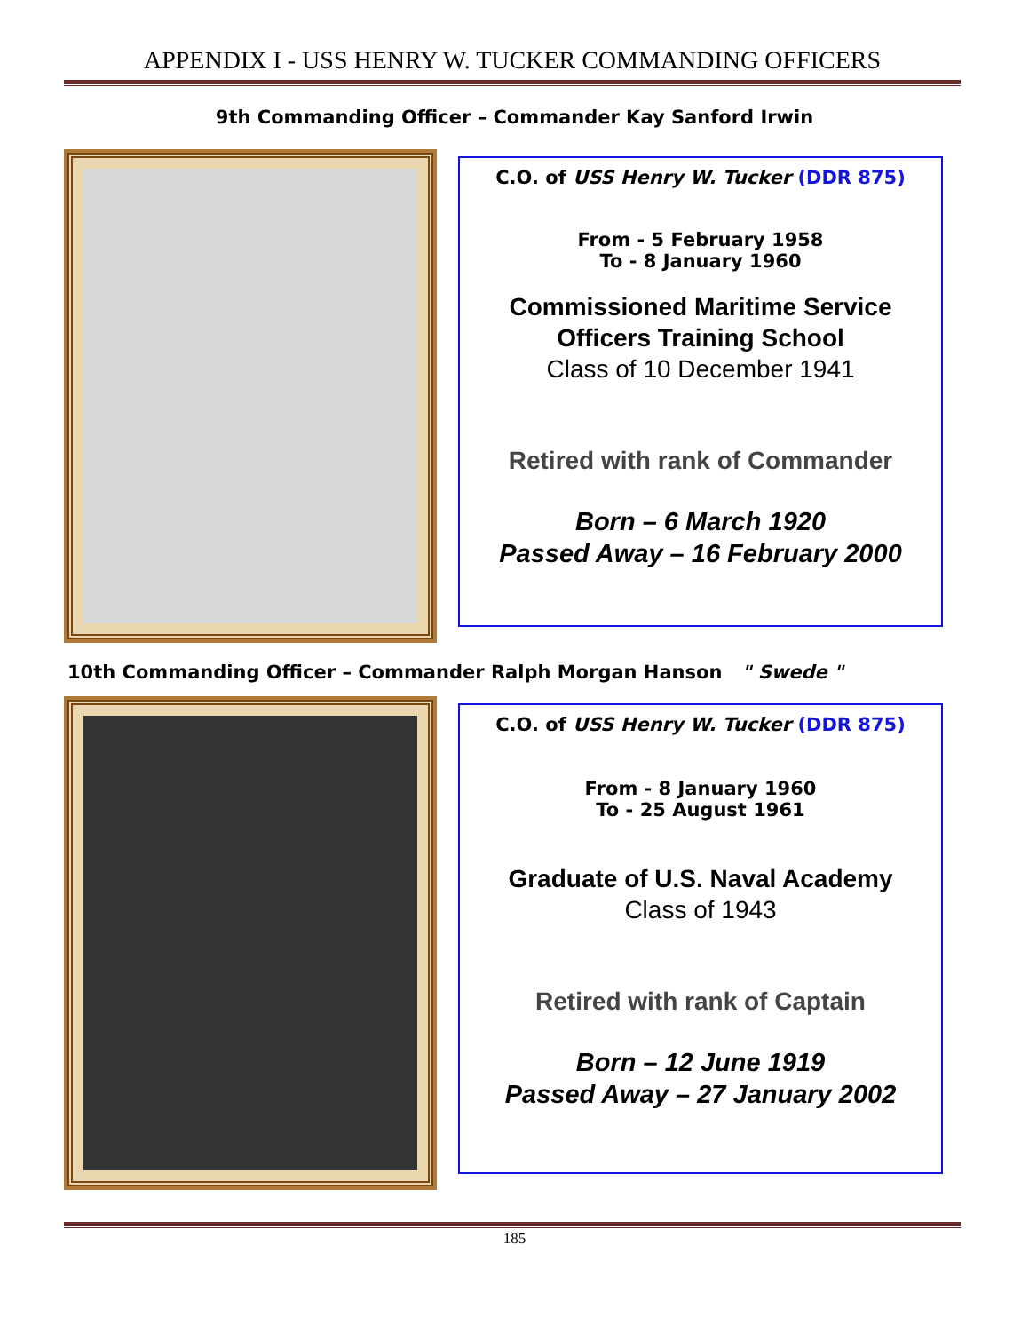APPENDIX I - USS HENRY W. TUCKER COMMANDING OFFICERS
9th Commanding Officer – Commander Kay Sanford Irwin
C.O. of USS Henry W. Tucker (DDR 875)
From - 5 February 1958
To - 8 January 1960
Commissioned Maritime Service
Officers Training School
Class of 10 December 1941
Retired with rank of Commander
Born – 6 March 1920
Passed Away – 16 February 2000
10th Commanding Officer – Commander Ralph Morgan Hanson " Swede "
C.O. of USS Henry W. Tucker (DDR 875)
From - 8 January 1960
To - 25 August 1961
Graduate of U.S. Naval Academy
Class of 1943
Retired with rank of Captain
Born – 12 June 1919
Passed Away – 27 January 2002
185